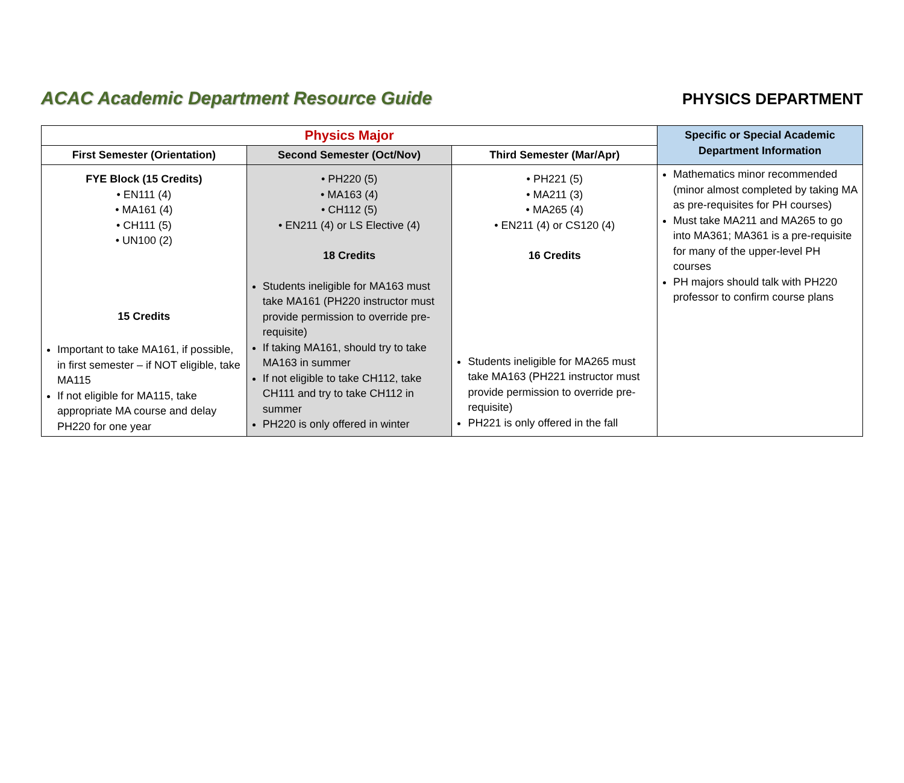ACAC Academic Department Resource Guide
PHYSICS DEPARTMENT
| Physics Major | | | Specific or Special Academic Department Information |
| --- | --- | --- | --- |
| First Semester (Orientation) | Second Semester (Oct/Nov) | Third Semester (Mar/Apr) | |
| FYE Block (15 Credits) • EN111 (4) • MA161 (4) • CH111 (5) • UN100 (2) 15 Credits Important to take MA161, if possible, in first semester – if NOT eligible, take MA115 If not eligible for MA115, take appropriate MA course and delay PH220 for one year | • PH220 (5) • MA163 (4) • CH112 (5) • EN211 (4) or LS Elective (4) 18 Credits Students ineligible for MA163 must take MA161 (PH220 instructor must provide permission to override pre-requisite) If taking MA161, should try to take MA163 in summer If not eligible to take CH112, take CH111 and try to take CH112 in summer PH220 is only offered in winter | • PH221 (5) • MA211 (3) • MA265 (4) • EN211 (4) or CS120 (4) 16 Credits Students ineligible for MA265 must take MA163 (PH221 instructor must provide permission to override pre-requisite) PH221 is only offered in the fall | Mathematics minor recommended (minor almost completed by taking MA as pre-requisites for PH courses) Must take MA211 and MA265 to go into MA361; MA361 is a pre-requisite for many of the upper-level PH courses PH majors should talk with PH220 professor to confirm course plans |